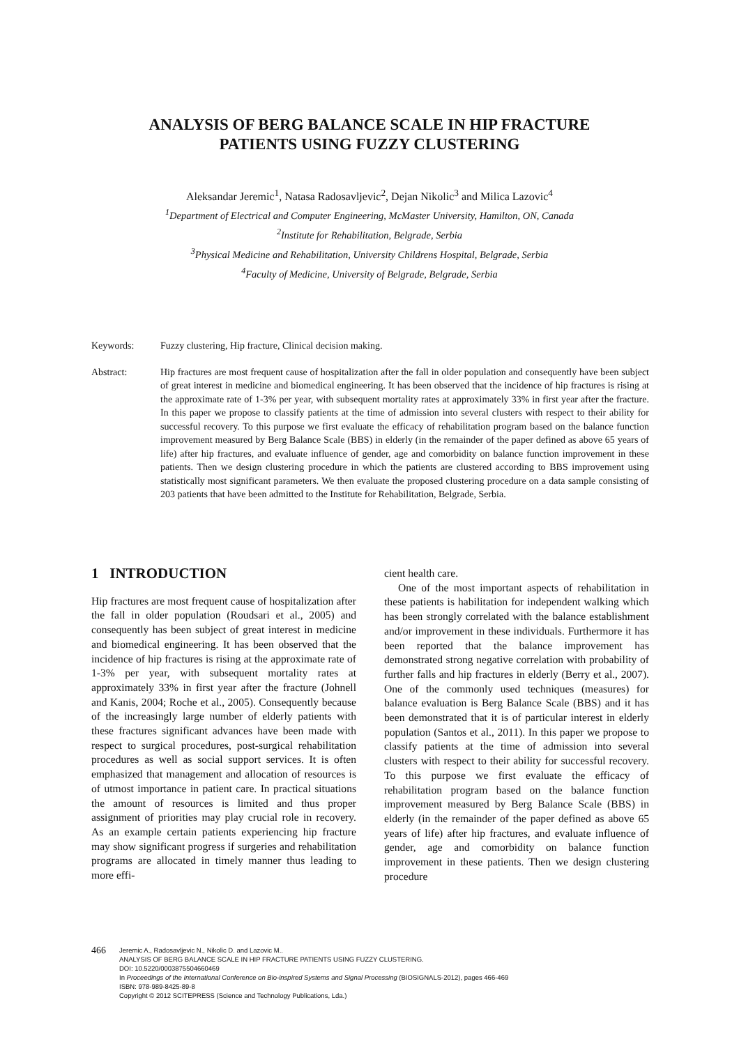ANALYSIS OF BERG BALANCE SCALE IN HIP FRACTURE
PATIENTS USING FUZZY CLUSTERING
Aleksandar Jeremic<sup>1</sup>, Natasa Radosavljevic<sup>2</sup>, Dejan Nikolic<sup>3</sup> and Milica Lazovic<sup>4</sup>
<sup>1</sup> Department of Electrical and Computer Engineering, McMaster University, Hamilton, ON, Canada
<sup>2</sup> Institute for Rehabilitation, Belgrade, Serbia
<sup>3</sup> Physical Medicine and Rehabilitation, University Childrens Hospital, Belgrade, Serbia
<sup>4</sup> Faculty of Medicine, University of Belgrade, Belgrade, Serbia
Keywords: Fuzzy clustering, Hip fracture, Clinical decision making.
Abstract: Hip fractures are most frequent cause of hospitalization after the fall in older population and consequently have been subject of great interest in medicine and biomedical engineering. It has been observed that the incidence of hip fractures is rising at the approximate rate of 1-3% per year, with subsequent mortality rates at approximately 33% in first year after the fracture. In this paper we propose to classify patients at the time of admission into several clusters with respect to their ability for successful recovery. To this purpose we first evaluate the efficacy of rehabilitation program based on the balance function improvement measured by Berg Balance Scale (BBS) in elderly (in the remainder of the paper defined as above 65 years of life) after hip fractures, and evaluate influence of gender, age and comorbidity on balance function improvement in these patients. Then we design clustering procedure in which the patients are clustered according to BBS improvement using statistically most significant parameters. We then evaluate the proposed clustering procedure on a data sample consisting of 203 patients that have been admitted to the Institute for Rehabilitation, Belgrade, Serbia.
1 INTRODUCTION
Hip fractures are most frequent cause of hospitalization after the fall in older population (Roudsari et al., 2005) and consequently has been subject of great interest in medicine and biomedical engineering. It has been observed that the incidence of hip fractures is rising at the approximate rate of 1-3% per year, with subsequent mortality rates at approximately 33% in first year after the fracture (Johnell and Kanis, 2004; Roche et al., 2005). Consequently because of the increasingly large number of elderly patients with these fractures significant advances have been made with respect to surgical procedures, post-surgical rehabilitation procedures as well as social support services. It is often emphasized that management and allocation of resources is of utmost importance in patient care. In practical situations the amount of resources is limited and thus proper assignment of priorities may play crucial role in recovery. As an example certain patients experiencing hip fracture may show significant progress if surgeries and rehabilitation programs are allocated in timely manner thus leading to more effi-
cient health care.
One of the most important aspects of rehabilitation in these patients is habilitation for independent walking which has been strongly correlated with the balance establishment and/or improvement in these individuals. Furthermore it has been reported that the balance improvement has demonstrated strong negative correlation with probability of further falls and hip fractures in elderly (Berry et al., 2007). One of the commonly used techniques (measures) for balance evaluation is Berg Balance Scale (BBS) and it has been demonstrated that it is of particular interest in elderly population (Santos et al., 2011). In this paper we propose to classify patients at the time of admission into several clusters with respect to their ability for successful recovery. To this purpose we first evaluate the efficacy of rehabilitation program based on the balance function improvement measured by Berg Balance Scale (BBS) in elderly (in the remainder of the paper defined as above 65 years of life) after hip fractures, and evaluate influence of gender, age and comorbidity on balance function improvement in these patients. Then we design clustering procedure
466
Jeremic A., Radosavljevic N., Nikolic D. and Lazovic M..
ANALYSIS OF BERG BALANCE SCALE IN HIP FRACTURE PATIENTS USING FUZZY CLUSTERING.
DOI: 10.5220/0003875504660469
In Proceedings of the International Conference on Bio-inspired Systems and Signal Processing (BIOSIGNALS-2012), pages 466-469
ISBN: 978-989-8425-89-8
Copyright © 2012 SCITEPRESS (Science and Technology Publications, Lda.)